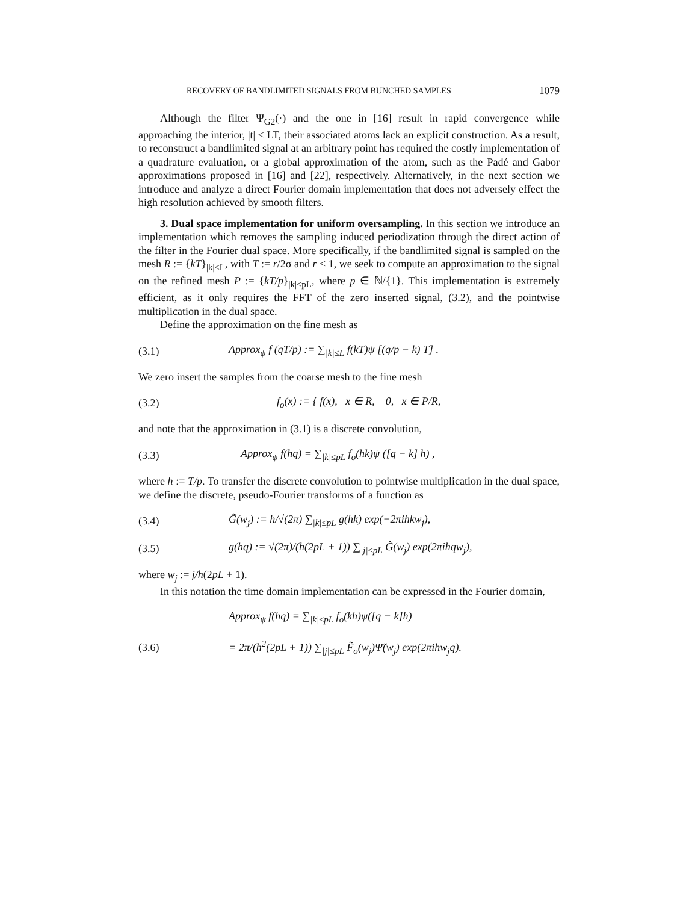RECOVERY OF BANDLIMITED SIGNALS FROM BUNCHED SAMPLES 1079
Although the filter Ψ<sub>G2</sub>(·) and the one in [16] result in rapid convergence while approaching the interior, |t| ≤ LT, their associated atoms lack an explicit construction. As a result, to reconstruct a bandlimited signal at an arbitrary point has required the costly implementation of a quadrature evaluation, or a global approximation of the atom, such as the Padé and Gabor approximations proposed in [16] and [22], respectively. Alternatively, in the next section we introduce and analyze a direct Fourier domain implementation that does not adversely effect the high resolution achieved by smooth filters.
3. Dual space implementation for uniform oversampling. In this section we introduce an implementation which removes the sampling induced periodization through the direct action of the filter in the Fourier dual space. More specifically, if the bandlimited signal is sampled on the mesh R := {kT}<sub>|k|≤L</sub>, with T := r/2σ and r < 1, we seek to compute an approximation to the signal on the refined mesh P := {kT/p}<sub>|k|≤pL</sub>, where p ∈ ℕ/{1}. This implementation is extremely efficient, as it only requires the FFT of the zero inserted signal, (3.2), and the pointwise multiplication in the dual space.
Define the approximation on the fine mesh as
(3.1) Approx<sub>ψ</sub> f (qT/p) := ∑<sub>|k|≤L</sub> f(kT)ψ [(q/p − k) T] .
We zero insert the samples from the coarse mesh to the fine mesh
(3.2) f<sub>o</sub>(x) := { f(x), x ∈ R, 0, x ∈ P/R,
and note that the approximation in (3.1) is a discrete convolution,
(3.3) Approx<sub>ψ</sub> f(hq) = ∑<sub>|k|≤pL</sub> f<sub>o</sub>(hk)ψ ([q − k] h) ,
where h := T/p. To transfer the discrete convolution to pointwise multiplication in the dual space, we define the discrete, pseudo-Fourier transforms of a function as
(3.4) G̃(w<sub>j</sub>) := h/√(2π) ∑<sub>|k|≤pL</sub> g(hk) exp(−2πihkw<sub>j</sub>),
(3.5) g(hq) := √(2π)/(h(2pL + 1)) ∑<sub>|j|≤pL</sub> G̃(w<sub>j</sub>) exp(2πihqw<sub>j</sub>),
where w<sub>j</sub> := j/h(2pL + 1).
In this notation the time domain implementation can be expressed in the Fourier domain,
Approx<sub>ψ</sub> f(hq) = ∑<sub>|k|≤pL</sub> f<sub>o</sub>(kh)ψ([q − k]h)
(3.6) = 2π/(h<sup>2</sup>(2pL + 1)) ∑<sub>|j|≤pL</sub> F̃<sub>o</sub>(w<sub>j</sub>)Ψ̃(w<sub>j</sub>) exp(2πihw<sub>j</sub>q).